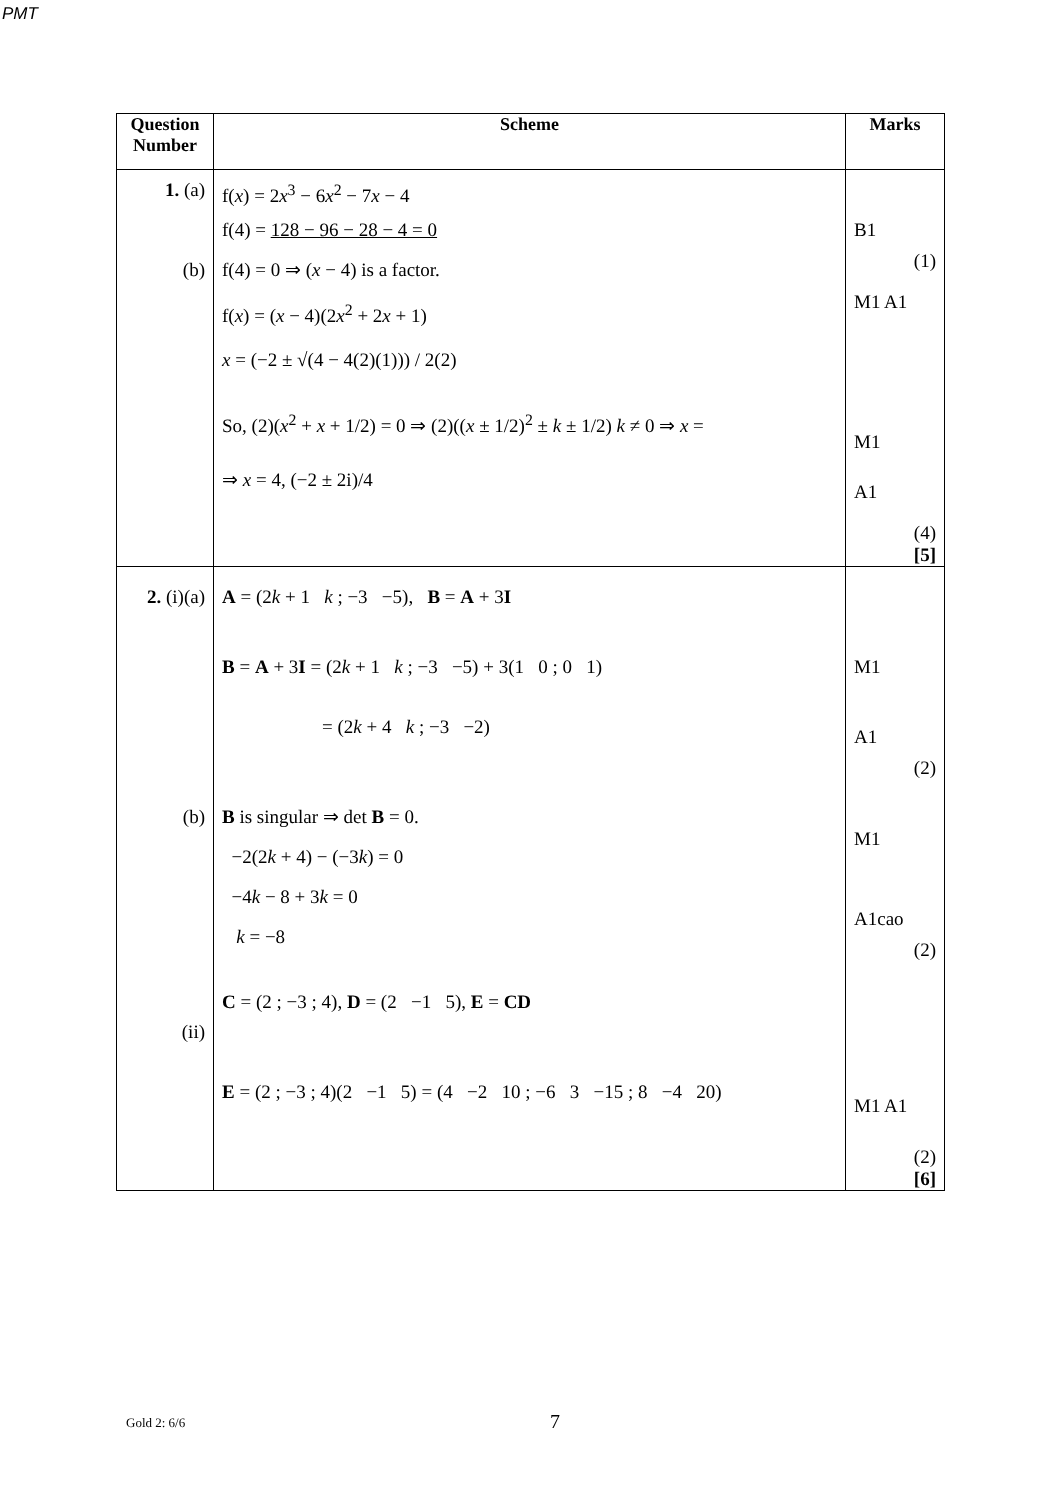PMT
| Question Number | Scheme | Marks |
| --- | --- | --- |
| 1. (a) (b) | f( x ) = 2 x<sup>3</sup> − 6 x<sup>2</sup> − 7 x − 4 f(4) = 128 − 96 − 28 − 4 = 0 f(4) = 0 ⇒ ( x − 4) is a factor. f( x ) = ( x − 4)(2 x<sup>2</sup> + 2 x + 1) x = (−2 ± √(4 − 4(2)(1))) / 2(2) So, (2)( x<sup>2</sup> + x + 1/2) = 0 ⇒ (2)(( x ± 1/2)<sup>2</sup> ± k ± 1/2) k ≠ 0 ⇒ x = ⇒ x = 4, (−2 ± 2i)/4 | B1 (1) M1 A1 M1 A1 (4) [5] |
| 2. (i)(a) (b) (ii) | A = (2 k + 1 k ; −3 −5), B = A + 3 I B = A + 3 I = (2 k + 1 k ; −3 −5) + 3(1 0 ; 0 1) = (2 k + 4 k ; −3 −2) B is singular ⇒ det B = 0. −2(2 k + 4) − (−3 k ) = 0 −4 k − 8 + 3 k = 0 k = −8 C = (2 ; −3 ; 4), D = (2 −1 5), E = CD E = (2 ; −3 ; 4)(2 −1 5) = (4 −2 10 ; −6 3 −15 ; 8 −4 20) | M1 A1 (2) M1 A1cao (2) M1 A1 (2) [6] |
Gold 2: 6/6 7